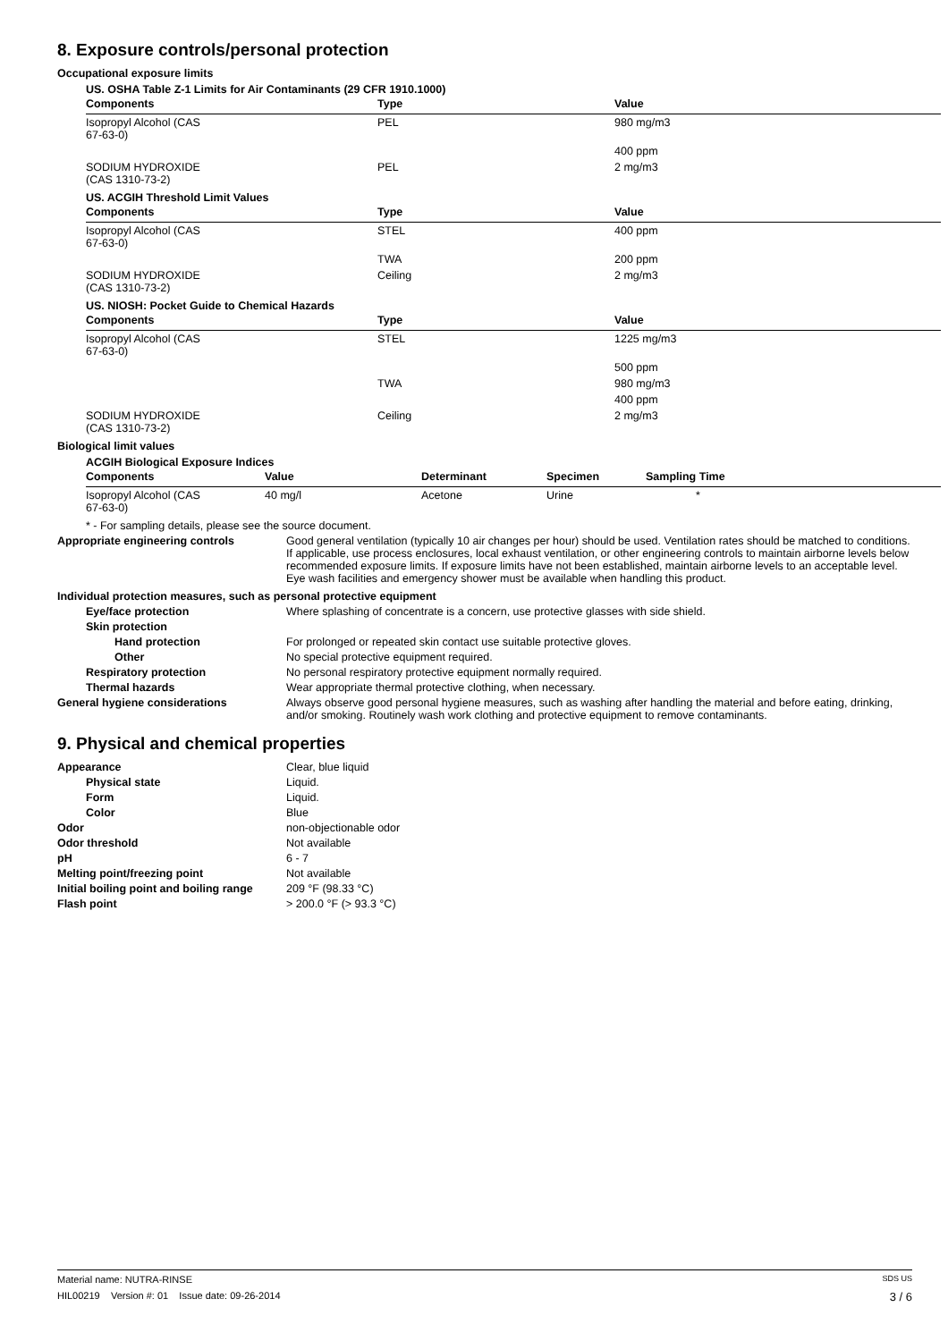8. Exposure controls/personal protection
Occupational exposure limits
US. OSHA Table Z-1 Limits for Air Contaminants (29 CFR 1910.1000)
| Components | Type | Value |
| --- | --- | --- |
| Isopropyl Alcohol (CAS 67-63-0) | PEL | 980 mg/m3 |
| | | 400 ppm |
| SODIUM HYDROXIDE (CAS 1310-73-2) | PEL | 2 mg/m3 |
US. ACGIH Threshold Limit Values
| Components | Type | Value |
| --- | --- | --- |
| Isopropyl Alcohol (CAS 67-63-0) | STEL | 400 ppm |
| | TWA | 200 ppm |
| SODIUM HYDROXIDE (CAS 1310-73-2) | Ceiling | 2 mg/m3 |
US. NIOSH: Pocket Guide to Chemical Hazards
| Components | Type | Value |
| --- | --- | --- |
| Isopropyl Alcohol (CAS 67-63-0) | STEL | 1225 mg/m3 |
| | | 500 ppm |
| | TWA | 980 mg/m3 |
| | | 400 ppm |
| SODIUM HYDROXIDE (CAS 1310-73-2) | Ceiling | 2 mg/m3 |
Biological limit values
ACGIH Biological Exposure Indices
| Components | Value | Determinant | Specimen | Sampling Time |
| --- | --- | --- | --- | --- |
| Isopropyl Alcohol (CAS 67-63-0) | 40 mg/l | Acetone | Urine | * |
* - For sampling details, please see the source document.
Appropriate engineering controls Good general ventilation (typically 10 air changes per hour) should be used. Ventilation rates should be matched to conditions. If applicable, use process enclosures, local exhaust ventilation, or other engineering controls to maintain airborne levels below recommended exposure limits. If exposure limits have not been established, maintain airborne levels to an acceptable level. Eye wash facilities and emergency shower must be available when handling this product.
Individual protection measures, such as personal protective equipment
Eye/face protection Where splashing of concentrate is a concern, use protective glasses with side shield.
Skin protection
Hand protection For prolonged or repeated skin contact use suitable protective gloves.
Other No special protective equipment required.
Respiratory protection No personal respiratory protective equipment normally required.
Thermal hazards Wear appropriate thermal protective clothing, when necessary.
General hygiene considerations Always observe good personal hygiene measures, such as washing after handling the material and before eating, drinking, and/or smoking. Routinely wash work clothing and protective equipment to remove contaminants.
9. Physical and chemical properties
Appearance Clear, blue liquid
Physical state Liquid.
Form Liquid.
Color Blue
Odor non-objectionable odor
Odor threshold Not available
pH 6 - 7
Melting point/freezing point Not available
Initial boiling point and boiling range
209 °F (98.33 °C)
Flash point > 200.0 °F (> 93.3 °C)
Material name: NUTRA-RINSE SDS US
HIL00219 Version #: 01 Issue date: 09-26-2014 3 / 6